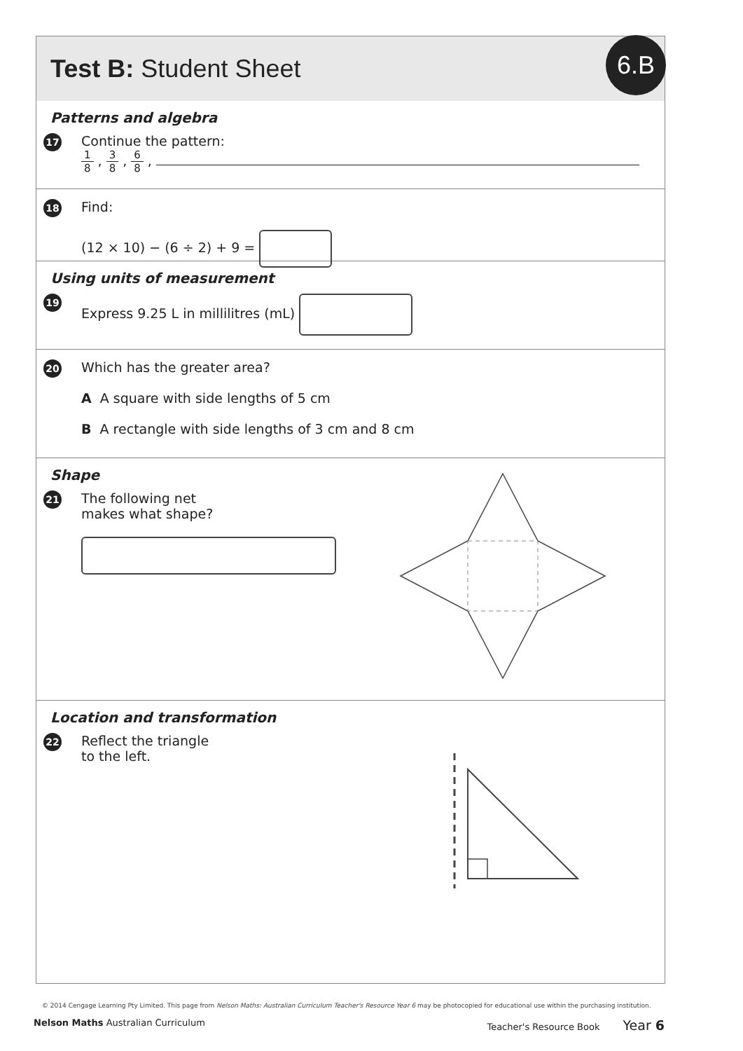Test B: Student Sheet
6.B
Patterns and algebra
17
Continue the pattern:
1 8, 3 8, 6 8,
18
Find:
(12 × 10) − (6 ÷ 2) + 9 =
Using units of measurement
19
Express 9.25 L in millilitres (mL)
20
Which has the greater area?
A A square with side lengths of 5 cm
B A rectangle with side lengths of 3 cm and 8 cm
Shape
21
The following net
makes what shape?
Location and transformation
22
Reflect the triangle
to the left.
© 2014 Cengage Learning Pty Limited. This page from Nelson Maths: Australian Curriculum Teacher's Resource Year 6 may be photocopied for educational use within the purchasing institution.
Nelson Maths Australian Curriculum Teacher's Resource Book Year 6